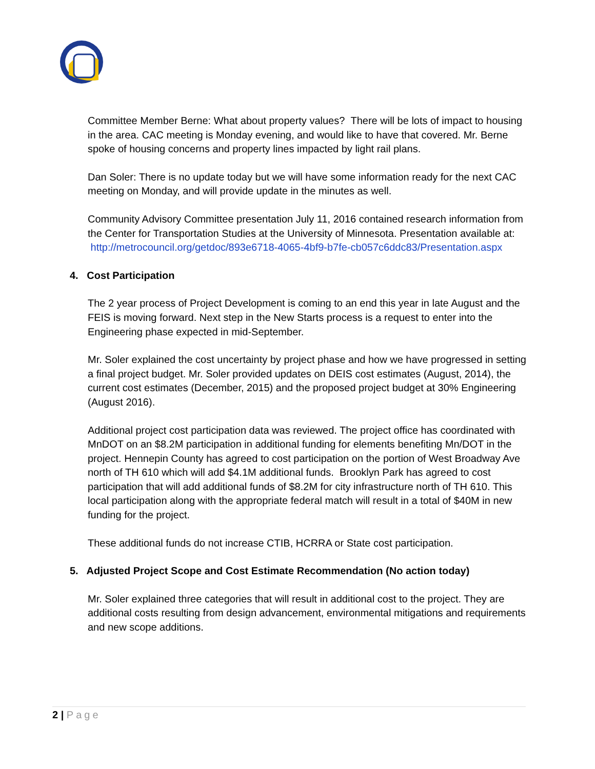Committee Member Berne: What about property values? There will be lots of impact to housing in the area. CAC meeting is Monday evening, and would like to have that covered. Mr. Berne spoke of housing concerns and property lines impacted by light rail plans.
Dan Soler: There is no update today but we will have some information ready for the next CAC meeting on Monday, and will provide update in the minutes as well.
Community Advisory Committee presentation July 11, 2016 contained research information from the Center for Transportation Studies at the University of Minnesota. Presentation available at: http://metrocouncil.org/getdoc/893e6718-4065-4bf9-b7fe-cb057c6ddc83/Presentation.aspx
4. Cost Participation
The 2 year process of Project Development is coming to an end this year in late August and the FEIS is moving forward. Next step in the New Starts process is a request to enter into the Engineering phase expected in mid-September.
Mr. Soler explained the cost uncertainty by project phase and how we have progressed in setting a final project budget. Mr. Soler provided updates on DEIS cost estimates (August, 2014), the current cost estimates (December, 2015) and the proposed project budget at 30% Engineering (August 2016).
Additional project cost participation data was reviewed. The project office has coordinated with MnDOT on an $8.2M participation in additional funding for elements benefiting Mn/DOT in the project. Hennepin County has agreed to cost participation on the portion of West Broadway Ave north of TH 610 which will add $4.1M additional funds. Brooklyn Park has agreed to cost participation that will add additional funds of $8.2M for city infrastructure north of TH 610. This local participation along with the appropriate federal match will result in a total of $40M in new funding for the project.
These additional funds do not increase CTIB, HCRRA or State cost participation.
5. Adjusted Project Scope and Cost Estimate Recommendation (No action today)
Mr. Soler explained three categories that will result in additional cost to the project. They are additional costs resulting from design advancement, environmental mitigations and requirements and new scope additions.
2 | Page